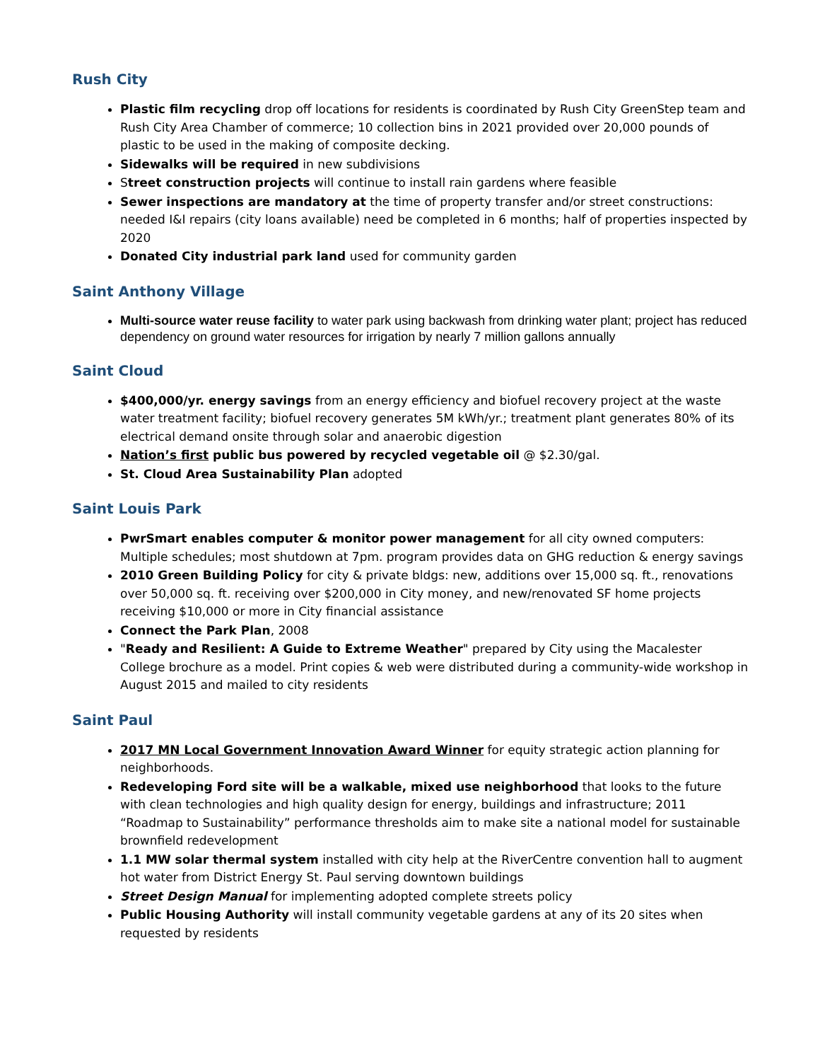Rush City
Plastic film recycling drop off locations for residents is coordinated by Rush City GreenStep team and Rush City Area Chamber of commerce; 10 collection bins in 2021 provided over 20,000 pounds of plastic to be used in the making of composite decking.
Sidewalks will be required in new subdivisions
Street construction projects will continue to install rain gardens where feasible
Sewer inspections are mandatory at the time of property transfer and/or street constructions: needed I&I repairs (city loans available) need be completed in 6 months; half of properties inspected by 2020
Donated City industrial park land used for community garden
Saint Anthony Village
Multi-source water reuse facility to water park using backwash from drinking water plant; project has reduced dependency on ground water resources for irrigation by nearly 7 million gallons annually
Saint Cloud
$400,000/yr. energy savings from an energy efficiency and biofuel recovery project at the waste water treatment facility; biofuel recovery generates 5M kWh/yr.; treatment plant generates 80% of its electrical demand onsite through solar and anaerobic digestion
Nation’s first public bus powered by recycled vegetable oil @ $2.30/gal.
St. Cloud Area Sustainability Plan adopted
Saint Louis Park
PwrSmart enables computer & monitor power management for all city owned computers: Multiple schedules; most shutdown at 7pm. program provides data on GHG reduction & energy savings
2010 Green Building Policy for city & private bldgs: new, additions over 15,000 sq. ft., renovations over 50,000 sq. ft. receiving over $200,000 in City money, and new/renovated SF home projects receiving $10,000 or more in City financial assistance
Connect the Park Plan, 2008
"Ready and Resilient: A Guide to Extreme Weather" prepared by City using the Macalester College brochure as a model. Print copies & web were distributed during a community-wide workshop in August 2015 and mailed to city residents
Saint Paul
2017 MN Local Government Innovation Award Winner for equity strategic action planning for neighborhoods.
Redeveloping Ford site will be a walkable, mixed use neighborhood that looks to the future with clean technologies and high quality design for energy, buildings and infrastructure; 2011 “Roadmap to Sustainability” performance thresholds aim to make site a national model for sustainable brownfield redevelopment
1.1 MW solar thermal system installed with city help at the RiverCentre convention hall to augment hot water from District Energy St. Paul serving downtown buildings
Street Design Manual for implementing adopted complete streets policy
Public Housing Authority will install community vegetable gardens at any of its 20 sites when requested by residents